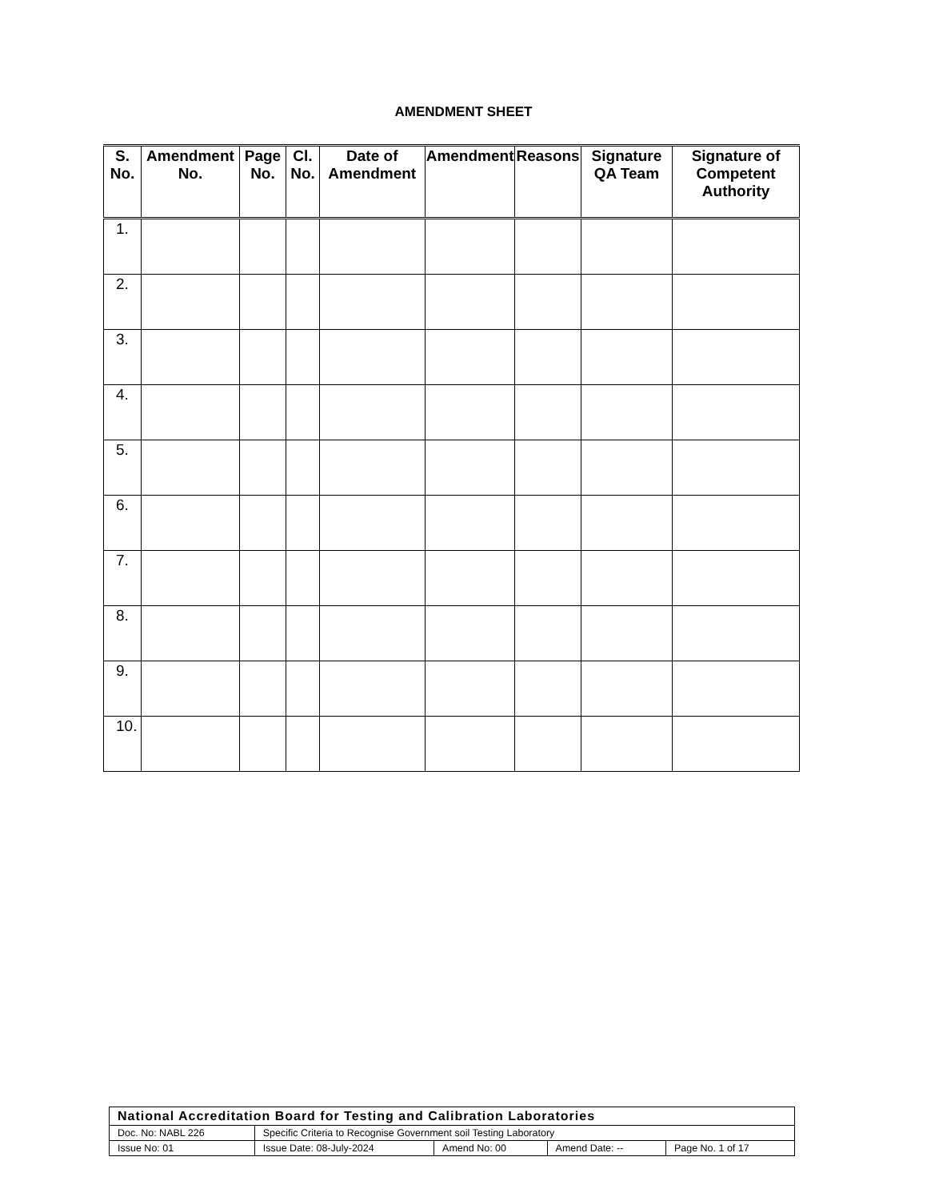AMENDMENT SHEET
| S. No. | Amendment No. | Page No. | Cl. No. | Date of Amendment | Amendment | Reasons | Signature QA Team | Signature of Competent Authority |
| --- | --- | --- | --- | --- | --- | --- | --- | --- |
| 1. | | | | | | | | |
| 2. | | | | | | | | |
| 3. | | | | | | | | |
| 4. | | | | | | | | |
| 5. | | | | | | | | |
| 6. | | | | | | | | |
| 7. | | | | | | | | |
| 8. | | | | | | | | |
| 9. | | | | | | | | |
| 10. | | | | | | | | |
| National Accreditation Board for Testing and Calibration Laboratories | | | | |
| Doc. No: NABL 226 | Specific Criteria to Recognise Government soil Testing Laboratory | | | |
| Issue No: 01 | Issue Date: 08-July-2024 | Amend No: 00 | Amend Date: -- | Page No. 1 of 17 |